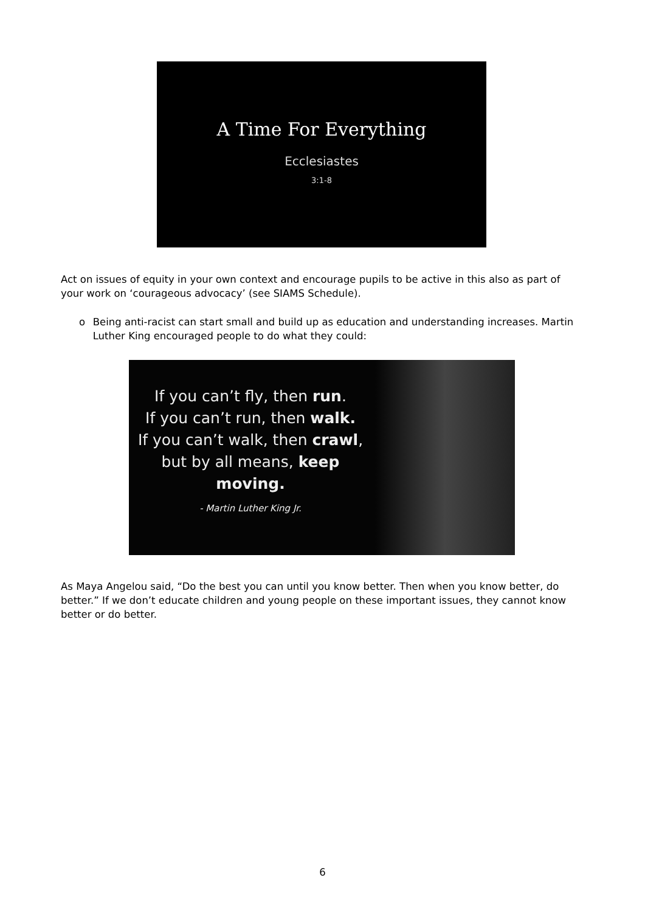A Time For Everything
Ecclesiastes
3:1-8
Act on issues of equity in your own context and encourage pupils to be active in this also as part of your work on ‘courageous advocacy’ (see SIAMS Schedule).
o Being anti-racist can start small and build up as education and understanding increases. Martin Luther King encouraged people to do what they could:
If you can’t fly, then run.
If you can’t run, then walk.
If you can’t walk, then crawl,
but by all means, keep moving.
- Martin Luther King Jr.
As Maya Angelou said, “Do the best you can until you know better. Then when you know better, do better.” If we don’t educate children and young people on these important issues, they cannot know better or do better.
6